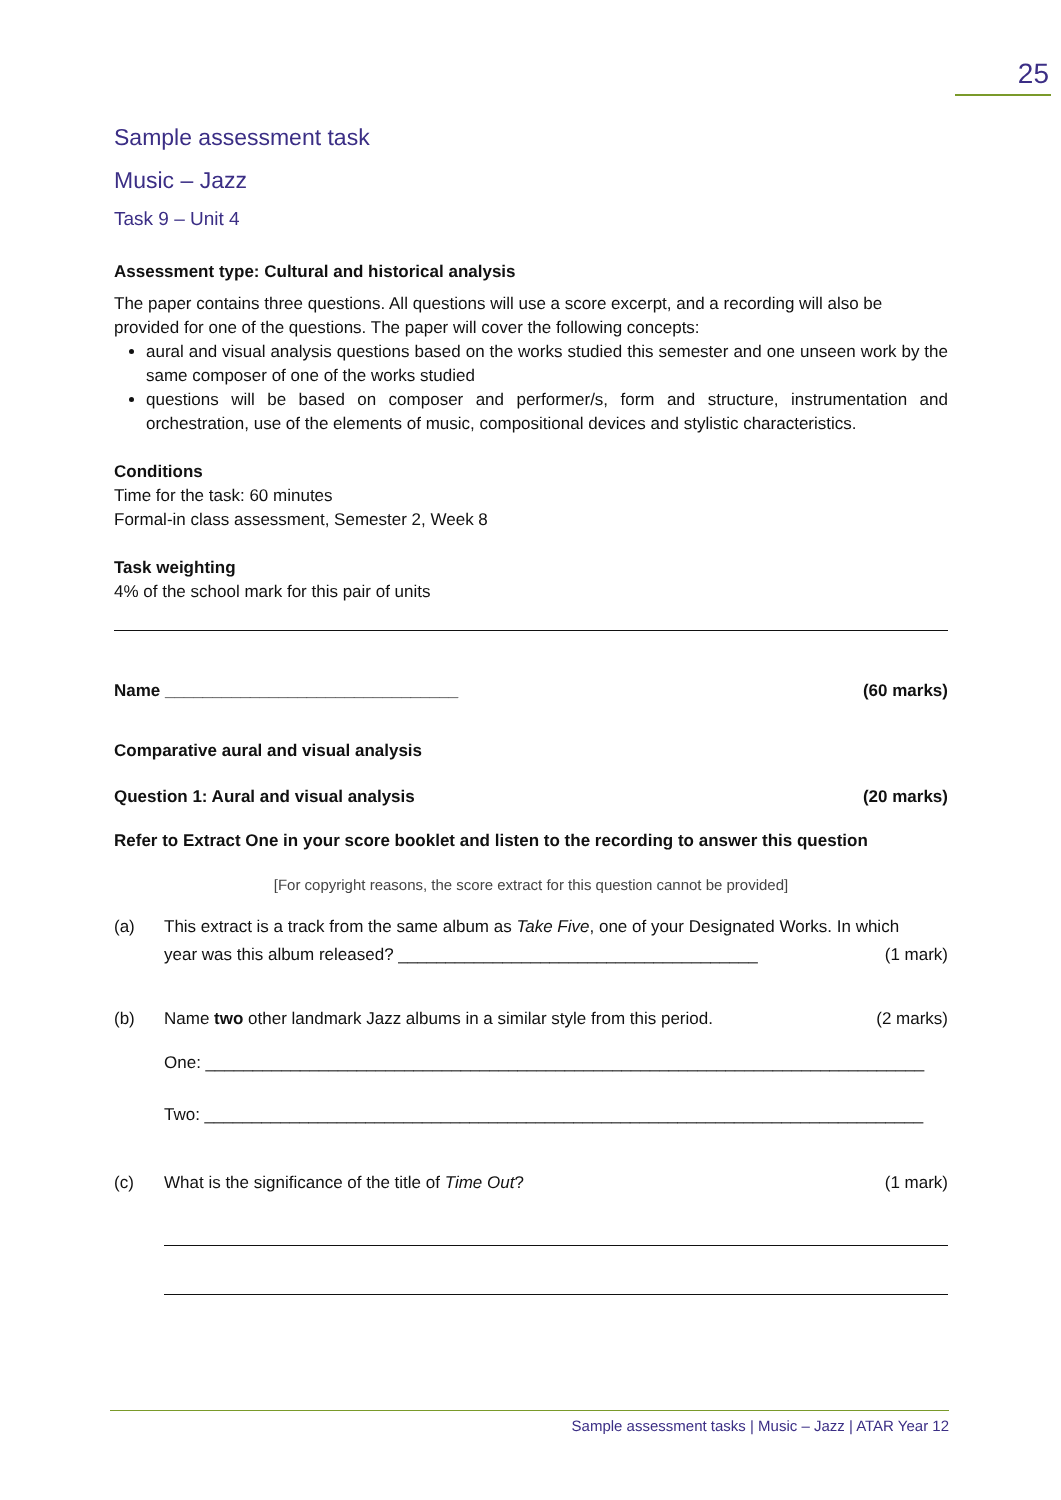25
Sample assessment task
Music – Jazz
Task 9 – Unit 4
Assessment type: Cultural and historical analysis
The paper contains three questions. All questions will use a score excerpt, and a recording will also be provided for one of the questions. The paper will cover the following concepts:
aural and visual analysis questions based on the works studied this semester and one unseen work by the same composer of one of the works studied
questions will be based on composer and performer/s, form and structure, instrumentation and orchestration, use of the elements of music, compositional devices and stylistic characteristics.
Conditions
Time for the task: 60 minutes
Formal-in class assessment, Semester 2, Week 8
Task weighting
4% of the school mark for this pair of units
Name _______________________________ (60 marks)
Comparative aural and visual analysis
Question 1: Aural and visual analysis (20 marks)
Refer to Extract One in your score booklet and listen to the recording to answer this question
[For copyright reasons, the score extract for this question cannot be provided]
(a) This extract is a track from the same album as Take Five, one of your Designated Works. In which
year was this album released? ______________________________________ (1 mark)
(b) Name two other landmark Jazz albums in a similar style from this period. (2 marks)
One: ____________________________________________________________________________
Two: ____________________________________________________________________________
(c) What is the significance of the title of Time Out? (1 mark)
Sample assessment tasks | Music – Jazz | ATAR Year 12